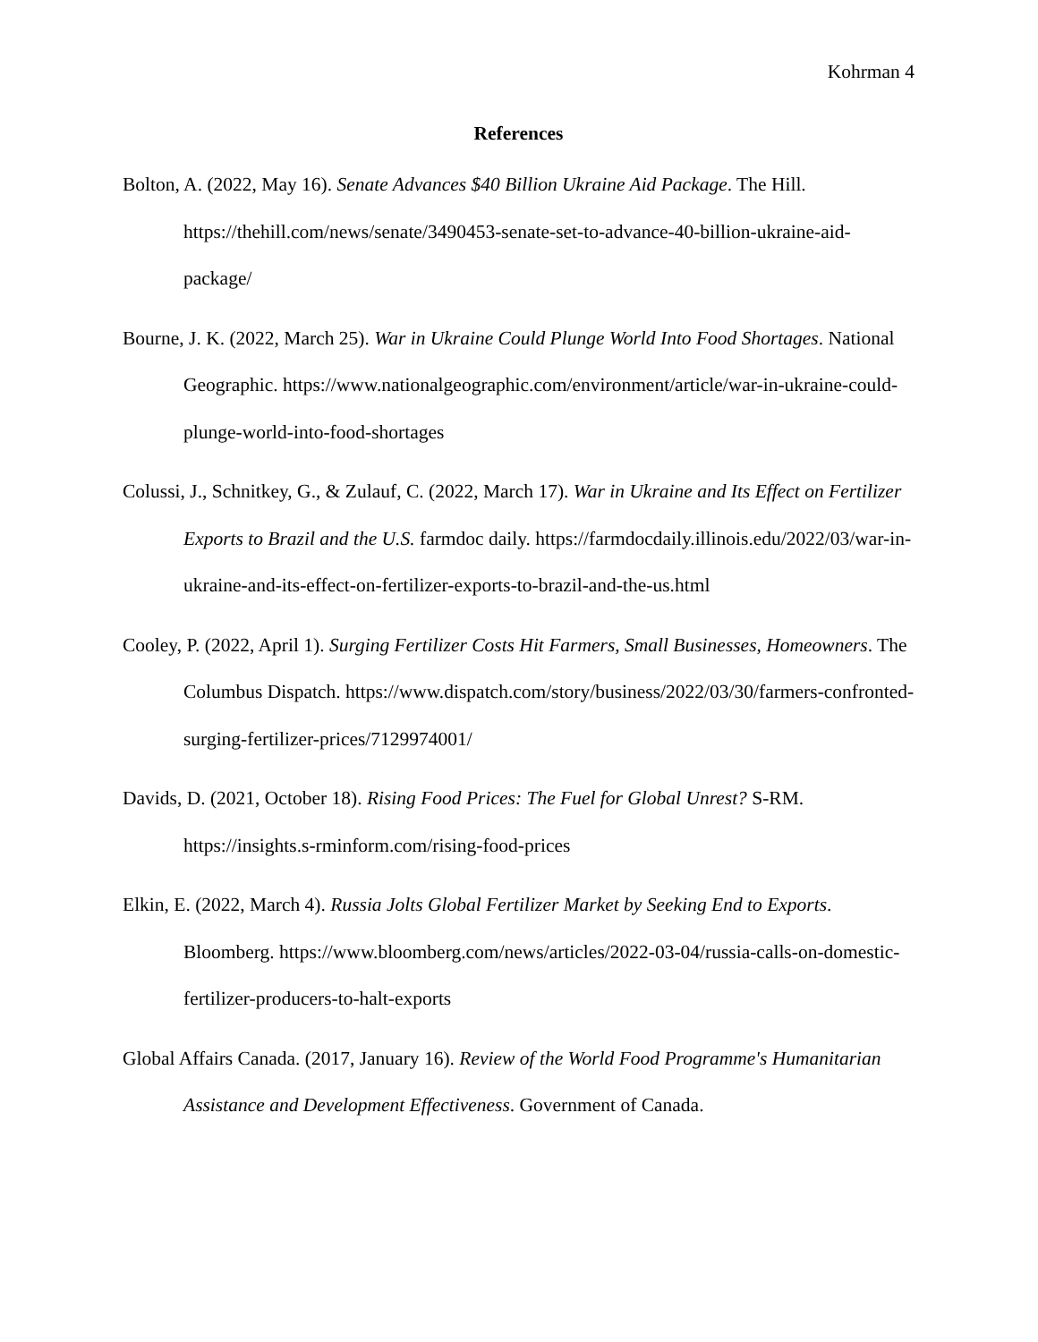Kohrman 4
References
Bolton, A. (2022, May 16). Senate Advances $40 Billion Ukraine Aid Package. The Hill. https://thehill.com/news/senate/3490453-senate-set-to-advance-40-billion-ukraine-aid-package/
Bourne, J. K. (2022, March 25). War in Ukraine Could Plunge World Into Food Shortages. National Geographic. https://www.nationalgeographic.com/environment/article/war-in-ukraine-could-plunge-world-into-food-shortages
Colussi, J., Schnitkey, G., & Zulauf, C. (2022, March 17). War in Ukraine and Its Effect on Fertilizer Exports to Brazil and the U.S. farmdoc daily. https://farmdocdaily.illinois.edu/2022/03/war-in-ukraine-and-its-effect-on-fertilizer-exports-to-brazil-and-the-us.html
Cooley, P. (2022, April 1). Surging Fertilizer Costs Hit Farmers, Small Businesses, Homeowners. The Columbus Dispatch. https://www.dispatch.com/story/business/2022/03/30/farmers-confronted-surging-fertilizer-prices/7129974001/
Davids, D. (2021, October 18). Rising Food Prices: The Fuel for Global Unrest? S-RM. https://insights.s-rminform.com/rising-food-prices
Elkin, E. (2022, March 4). Russia Jolts Global Fertilizer Market by Seeking End to Exports. Bloomberg. https://www.bloomberg.com/news/articles/2022-03-04/russia-calls-on-domestic-fertilizer-producers-to-halt-exports
Global Affairs Canada. (2017, January 16). Review of the World Food Programme's Humanitarian Assistance and Development Effectiveness. Government of Canada.